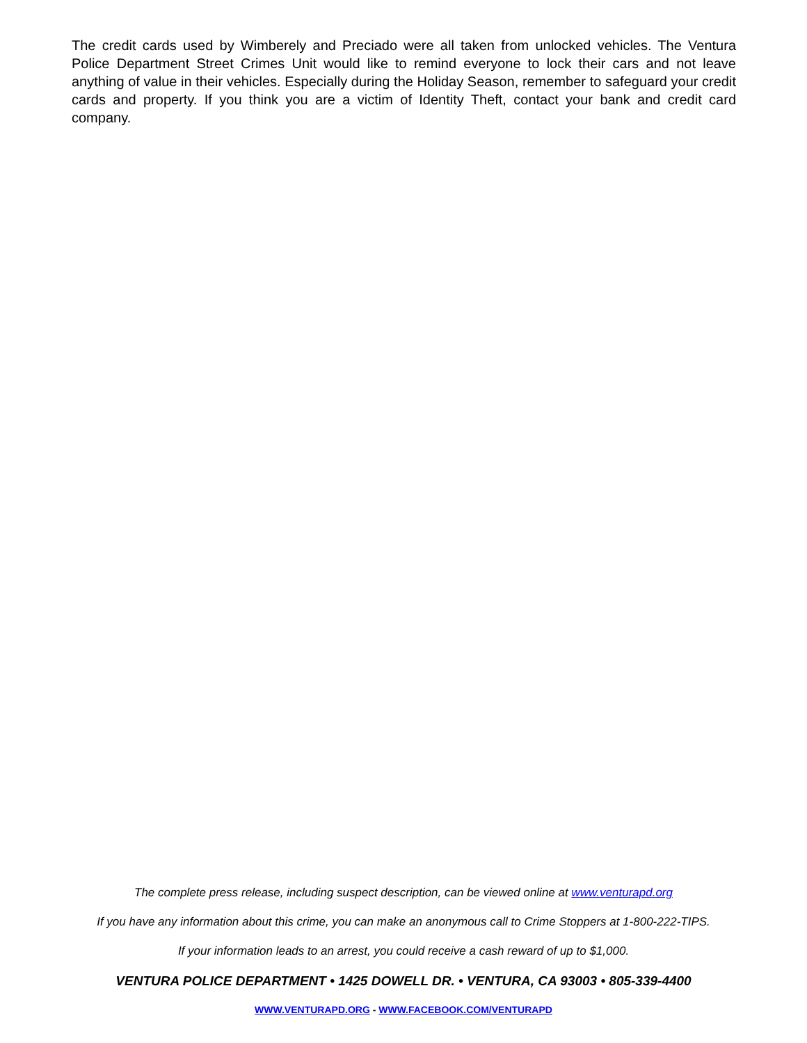The credit cards used by Wimberely and Preciado were all taken from unlocked vehicles. The Ventura Police Department Street Crimes Unit would like to remind everyone to lock their cars and not leave anything of value in their vehicles. Especially during the Holiday Season, remember to safeguard your credit cards and property. If you think you are a victim of Identity Theft, contact your bank and credit card company.
The complete press release, including suspect description, can be viewed online at www.venturapd.org
If you have any information about this crime, you can make an anonymous call to Crime Stoppers at 1-800-222-TIPS.
If your information leads to an arrest, you could receive a cash reward of up to $1,000.
VENTURA POLICE DEPARTMENT • 1425 DOWELL DR. • VENTURA, CA 93003 • 805-339-4400
WWW.VENTURAPD.ORG - WWW.FACEBOOK.COM/VENTURAPD